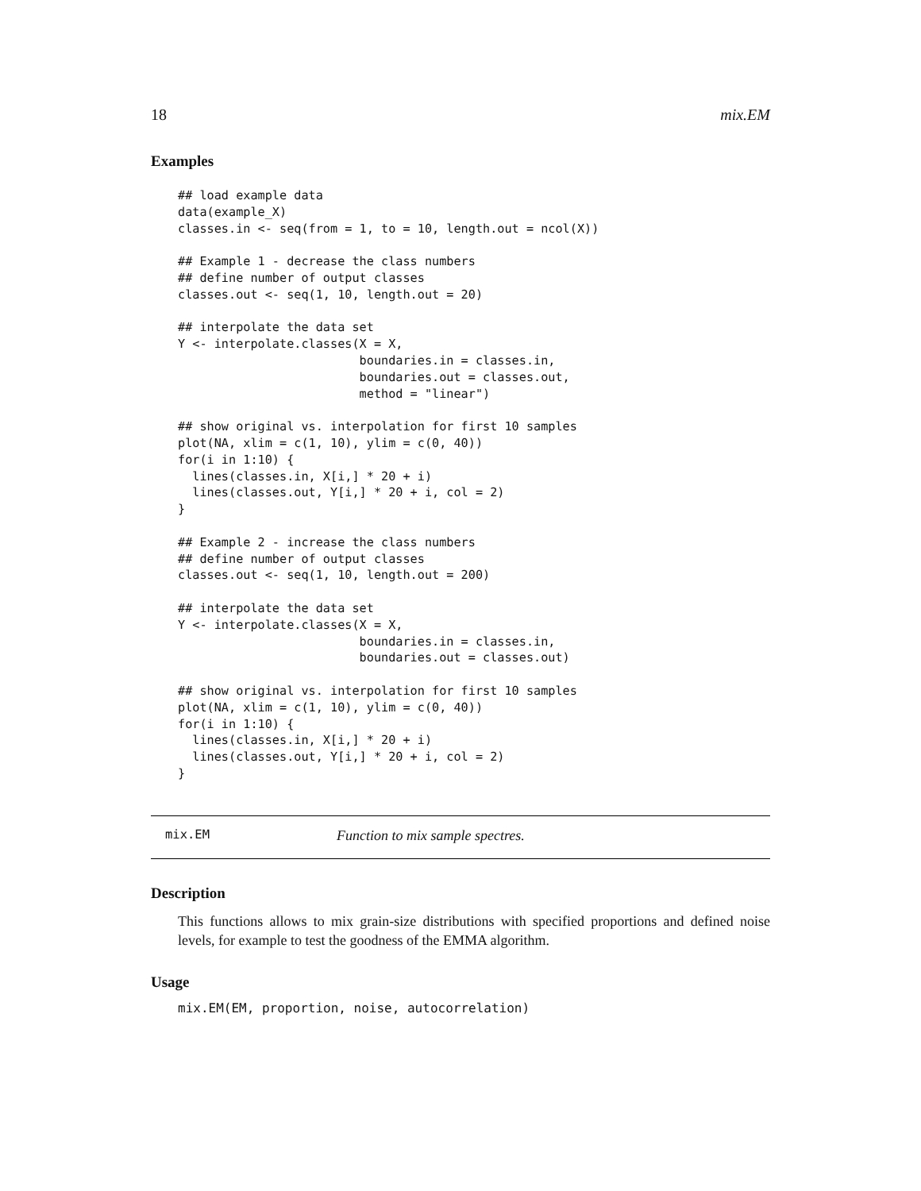18 mix.EM
Examples
## load example data
data(example_X)
classes.in <- seq(from = 1, to = 10, length.out = ncol(X))

## Example 1 - decrease the class numbers
## define number of output classes
classes.out <- seq(1, 10, length.out = 20)

## interpolate the data set
Y <- interpolate.classes(X = X,
                         boundaries.in = classes.in,
                         boundaries.out = classes.out,
                         method = "linear")

## show original vs. interpolation for first 10 samples
plot(NA, xlim = c(1, 10), ylim = c(0, 40))
for(i in 1:10) {
  lines(classes.in, X[i,] * 20 + i)
  lines(classes.out, Y[i,] * 20 + i, col = 2)
}

## Example 2 - increase the class numbers
## define number of output classes
classes.out <- seq(1, 10, length.out = 200)

## interpolate the data set
Y <- interpolate.classes(X = X,
                         boundaries.in = classes.in,
                         boundaries.out = classes.out)

## show original vs. interpolation for first 10 samples
plot(NA, xlim = c(1, 10), ylim = c(0, 40))
for(i in 1:10) {
  lines(classes.in, X[i,] * 20 + i)
  lines(classes.out, Y[i,] * 20 + i, col = 2)
}
mix.EM Function to mix sample spectres.
Description
This functions allows to mix grain-size distributions with specified proportions and defined noise levels, for example to test the goodness of the EMMA algorithm.
Usage
mix.EM(EM, proportion, noise, autocorrelation)